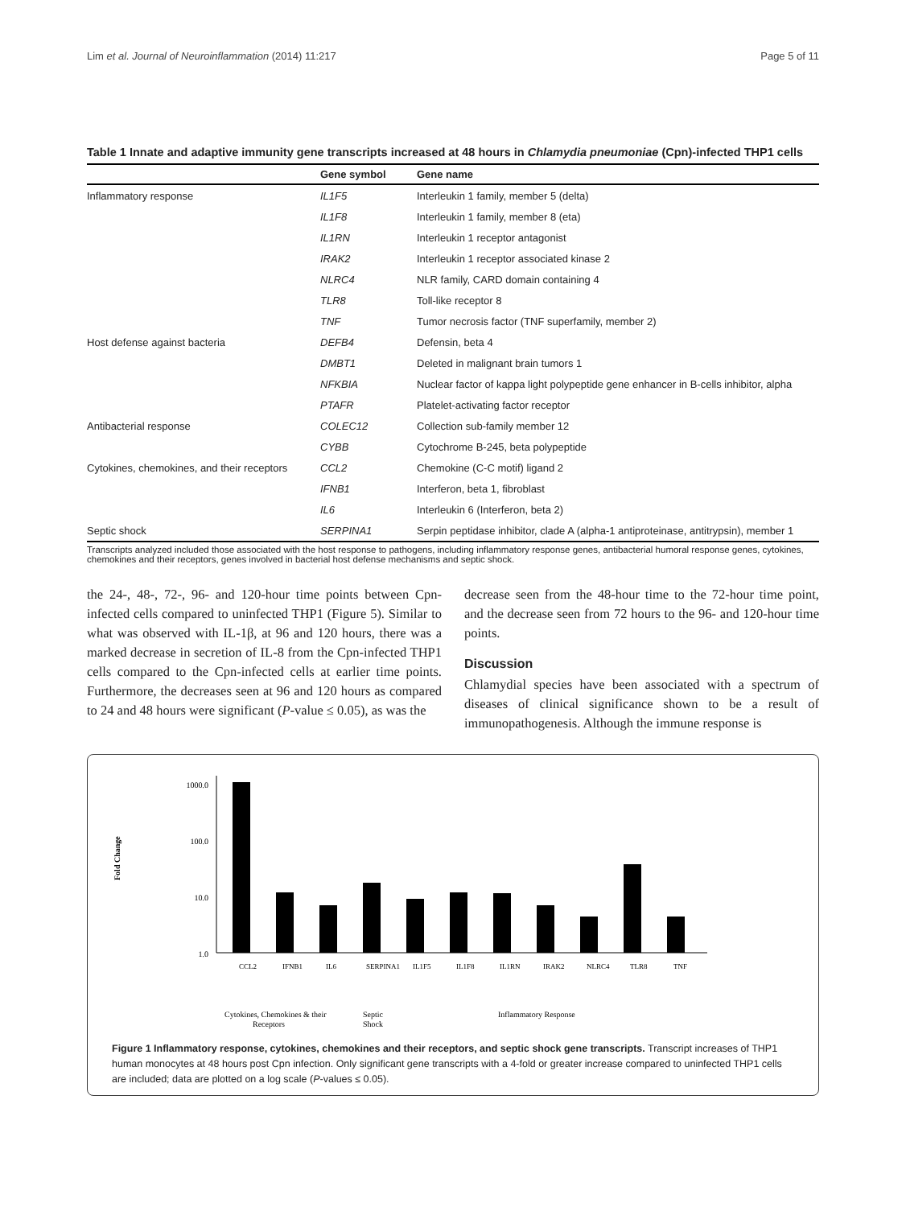Lim et al. Journal of Neuroinflammation (2014) 11:217 Page 5 of 11
Table 1 Innate and adaptive immunity gene transcripts increased at 48 hours in Chlamydia pneumoniae (Cpn)-infected THP1 cells
| | Gene symbol | Gene name |
| --- | --- | --- |
| Inflammatory response | IL1F5 | Interleukin 1 family, member 5 (delta) |
| | IL1F8 | Interleukin 1 family, member 8 (eta) |
| | IL1RN | Interleukin 1 receptor antagonist |
| | IRAK2 | Interleukin 1 receptor associated kinase 2 |
| | NLRC4 | NLR family, CARD domain containing 4 |
| | TLR8 | Toll-like receptor 8 |
| | TNF | Tumor necrosis factor (TNF superfamily, member 2) |
| Host defense against bacteria | DEFB4 | Defensin, beta 4 |
| | DMBT1 | Deleted in malignant brain tumors 1 |
| | NFKBIA | Nuclear factor of kappa light polypeptide gene enhancer in B-cells inhibitor, alpha |
| | PTAFR | Platelet-activating factor receptor |
| Antibacterial response | COLEC12 | Collection sub-family member 12 |
| | CYBB | Cytochrome B-245, beta polypeptide |
| Cytokines, chemokines, and their receptors | CCL2 | Chemokine (C-C motif) ligand 2 |
| | IFNB1 | Interferon, beta 1, fibroblast |
| | IL6 | Interleukin 6 (Interferon, beta 2) |
| Septic shock | SERPINA1 | Serpin peptidase inhibitor, clade A (alpha-1 antiproteinase, antitrypsin), member 1 |
Transcripts analyzed included those associated with the host response to pathogens, including inflammatory response genes, antibacterial humoral response genes, cytokines, chemokines and their receptors, genes involved in bacterial host defense mechanisms and septic shock.
the 24-, 48-, 72-, 96- and 120-hour time points between Cpn-infected cells compared to uninfected THP1 (Figure 5). Similar to what was observed with IL-1β, at 96 and 120 hours, there was a marked decrease in secretion of IL-8 from the Cpn-infected THP1 cells compared to the Cpn-infected cells at earlier time points. Furthermore, the decreases seen at 96 and 120 hours as compared to 24 and 48 hours were significant (P-value ≤ 0.05), as was the
decrease seen from the 48-hour time to the 72-hour time point, and the decrease seen from 72 hours to the 96- and 120-hour time points.
Discussion
Chlamydial species have been associated with a spectrum of diseases of clinical significance shown to be a result of immunopathogenesis. Although the immune response is
Fold Change
1000.0
100.0
10.0
1.0
CCL2
IFNB1
IL6
SERPINA1
IL1F5
IL1F8
IL1RN
IRAK2
NLRC4
TLR8
TNF
Cytokines, Chemokines & their
Receptors
Septic
Shock
Inflammatory Response
Figure 1 Inflammatory response, cytokines, chemokines and their receptors, and septic shock gene transcripts. Transcript increases of THP1 human monocytes at 48 hours post Cpn infection. Only significant gene transcripts with a 4-fold or greater increase compared to uninfected THP1 cells are included; data are plotted on a log scale (P-values ≤ 0.05).